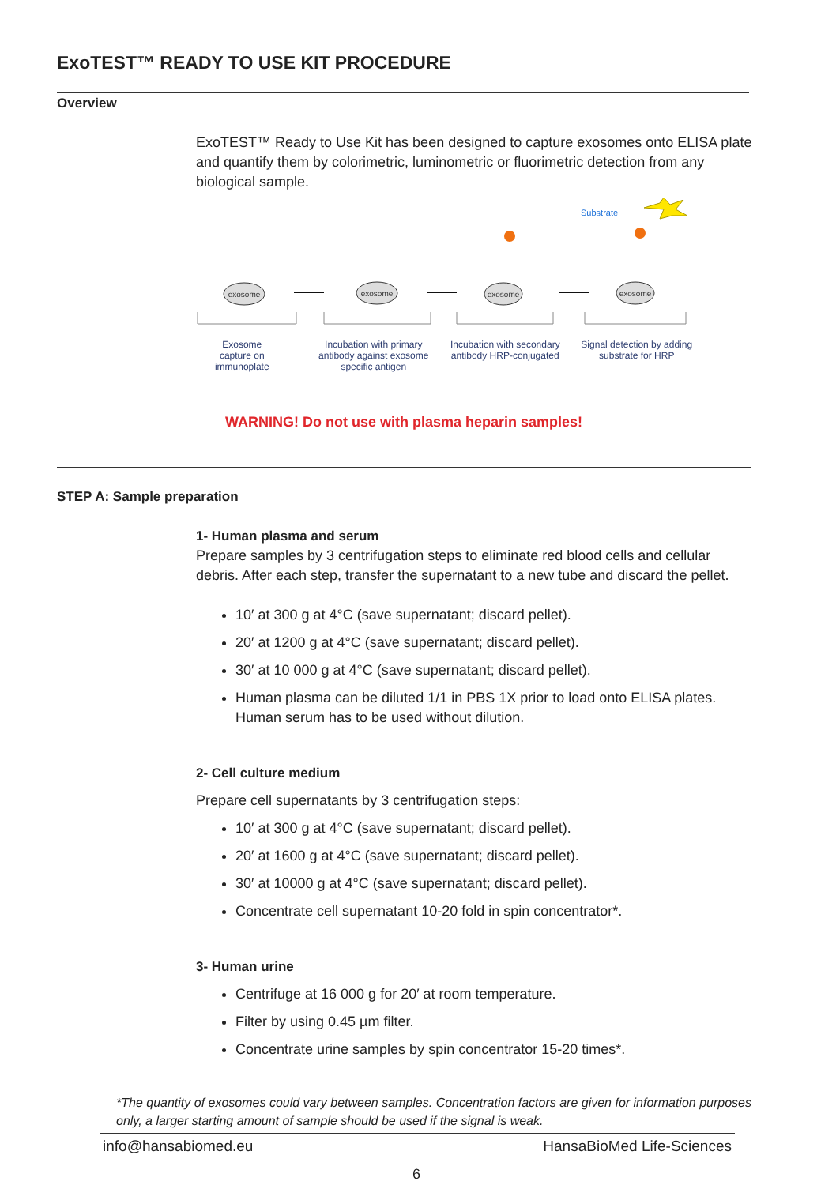ExoTEST™ READY TO USE KIT PROCEDURE
Overview
ExoTEST™ Ready to Use Kit has been designed to capture exosomes onto ELISA plate and quantify them by colorimetric, luminometric or fluorimetric detection from any biological sample.
Substrate
exosome
exosome
exosome
exosome
Exosome
capture on
immunoplate
Incubation with primary antibody against exosome specific antigen
Incubation with secondary antibody HRP-conjugated
Signal detection by adding substrate for HRP
WARNING! Do not use with plasma heparin samples!
STEP A: Sample preparation
1- Human plasma and serum
Prepare samples by 3 centrifugation steps to eliminate red blood cells and cellular debris. After each step, transfer the supernatant to a new tube and discard the pellet.
10′ at 300 g at 4°C (save supernatant; discard pellet).
20′ at 1200 g at 4°C (save supernatant; discard pellet).
30′ at 10 000 g at 4°C (save supernatant; discard pellet).
Human plasma can be diluted 1/1 in PBS 1X prior to load onto ELISA plates. Human serum has to be used without dilution.
2- Cell culture medium
Prepare cell supernatants by 3 centrifugation steps:
10′ at 300 g at 4°C (save supernatant; discard pellet).
20′ at 1600 g at 4°C (save supernatant; discard pellet).
30′ at 10000 g at 4°C (save supernatant; discard pellet).
Concentrate cell supernatant 10-20 fold in spin concentrator*.
3- Human urine
Centrifuge at 16 000 g for 20′ at room temperature.
Filter by using 0.45 µm filter.
Concentrate urine samples by spin concentrator 15-20 times*.
*The quantity of exosomes could vary between samples. Concentration factors are given for information purposes only, a larger starting amount of sample should be used if the signal is weak.
info@hansabiomed.eu HansaBioMed Life-Sciences
6